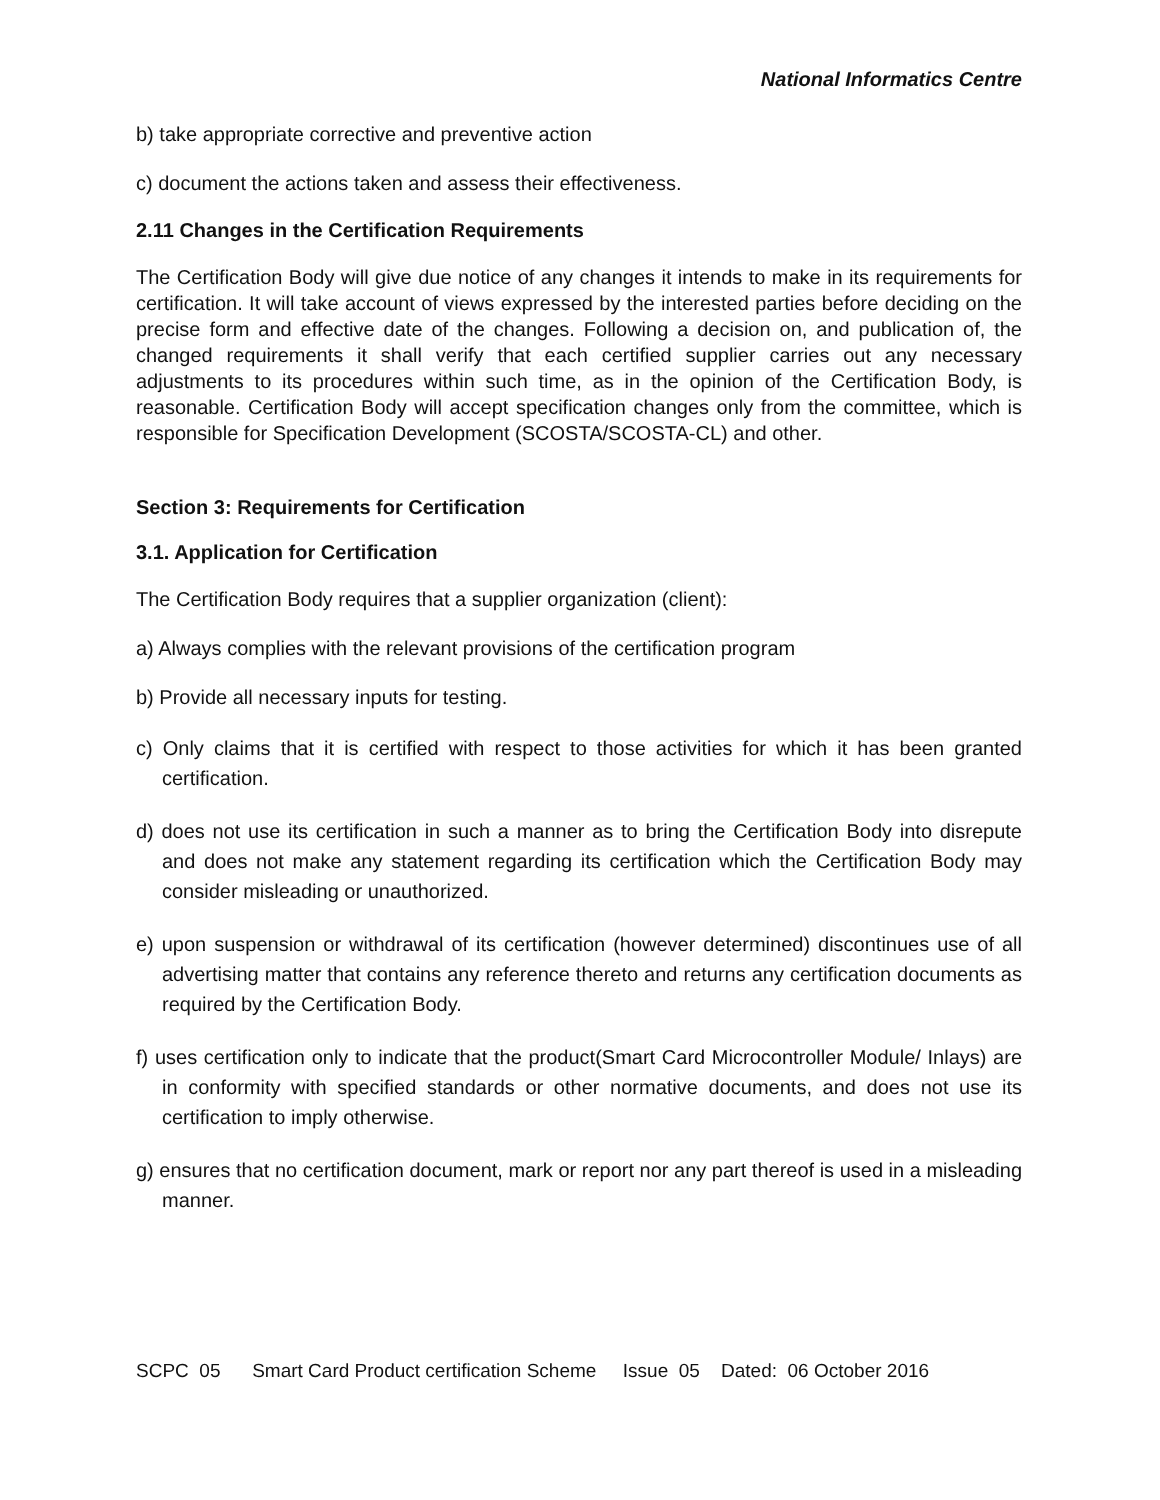National Informatics Centre
b) take appropriate corrective and preventive action
c) document the actions taken and assess their effectiveness.
2.11 Changes in the Certification Requirements
The Certification Body will give due notice of any changes it intends to make in its requirements for certification. It will take account of views expressed by the interested parties before deciding on the precise form and effective date of the changes. Following a decision on, and publication of, the changed requirements it shall verify that each certified supplier carries out any necessary adjustments to its procedures within such time, as in the opinion of the Certification Body, is reasonable. Certification Body will accept specification changes only from the committee, which is responsible for Specification Development (SCOSTA/SCOSTA-CL) and other.
Section 3: Requirements for Certification
3.1. Application for Certification
The Certification Body requires that a supplier organization (client):
a) Always complies with the relevant provisions of the certification program
b) Provide all necessary inputs for testing.
c) Only claims that it is certified with respect to those activities for which it has been granted certification.
d) does not use its certification in such a manner as to bring the Certification Body into disrepute and does not make any statement regarding its certification which the Certification Body may consider misleading or unauthorized.
e) upon suspension or withdrawal of its certification (however determined) discontinues use of all advertising matter that contains any reference thereto and returns any certification documents as required by the Certification Body.
f) uses certification only to indicate that the product(Smart Card Microcontroller Module/ Inlays) are in conformity with specified standards or other normative documents, and does not use its certification to imply otherwise.
g) ensures that no certification document, mark or report nor any part thereof is used in a misleading manner.
SCPC 05 Smart Card Product certification Scheme Issue 05 Dated: 06 October 2016